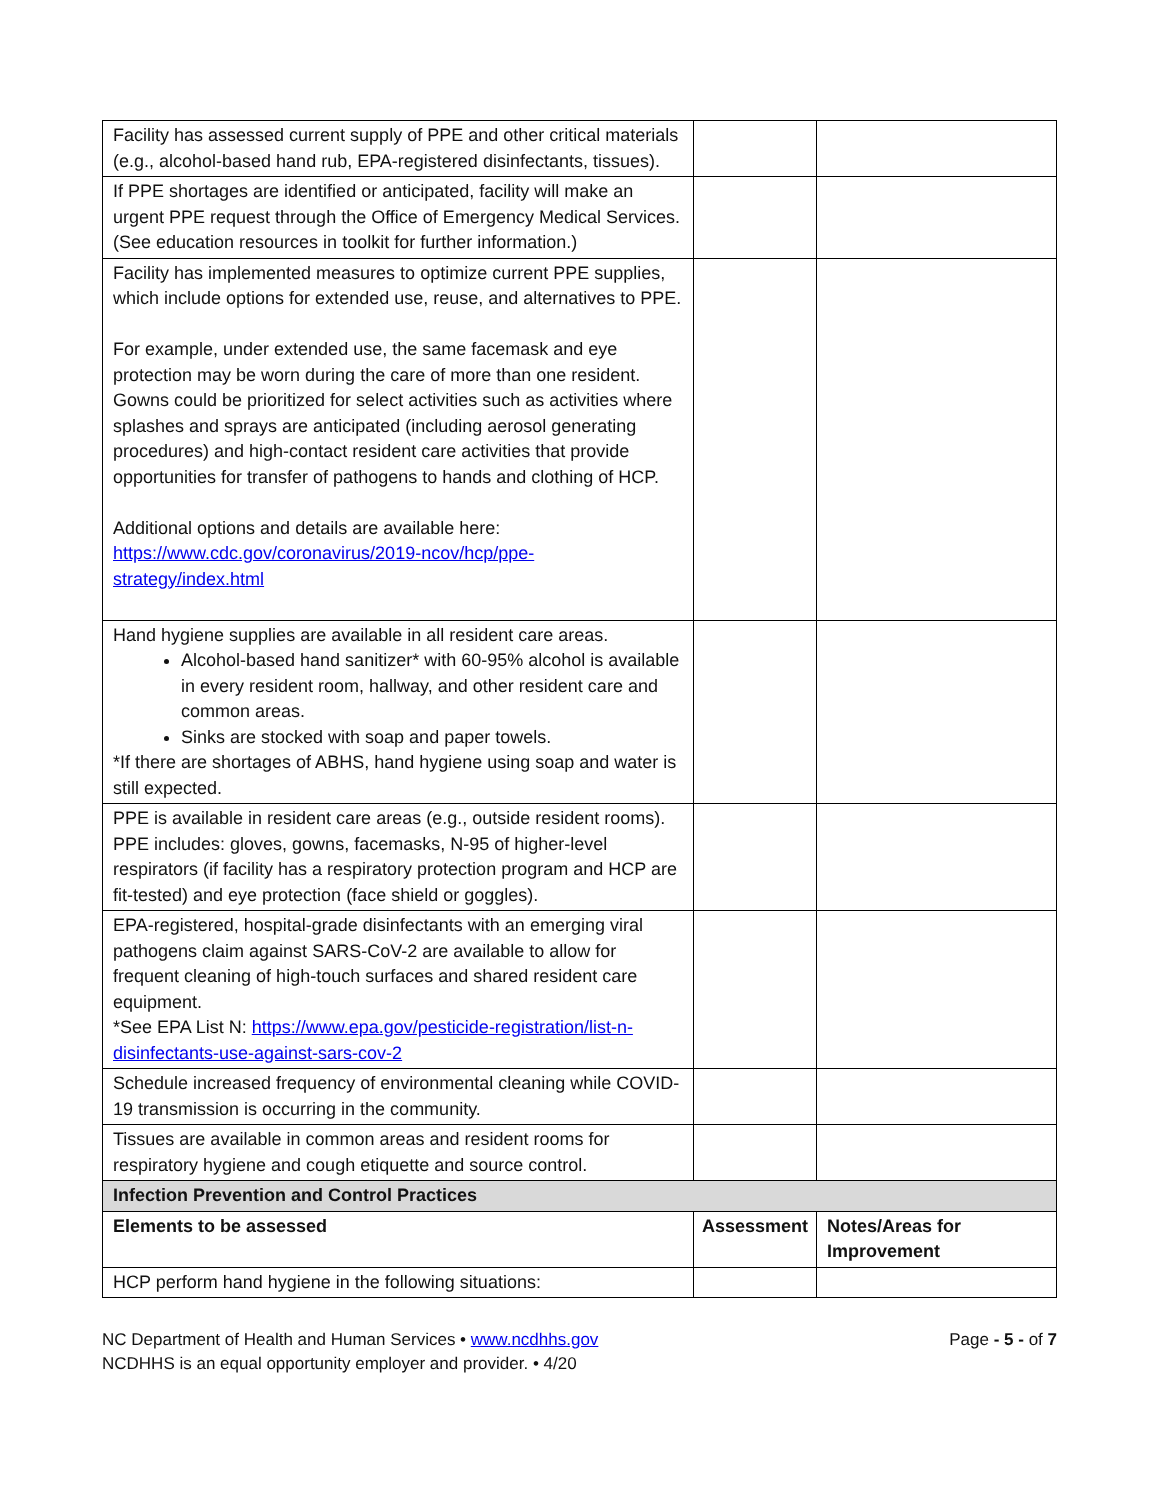| Facility has assessed current supply of PPE and other critical materials (e.g., alcohol-based hand rub, EPA-registered disinfectants, tissues). | | |
| If PPE shortages are identified or anticipated, facility will make an urgent PPE request through the Office of Emergency Medical Services. (See education resources in toolkit for further information.) | | |
| Facility has implemented measures to optimize current PPE supplies, which include options for extended use, reuse, and alternatives to PPE. For example, under extended use, the same facemask and eye protection may be worn during the care of more than one resident. Gowns could be prioritized for select activities such as activities where splashes and sprays are anticipated (including aerosol generating procedures) and high-contact resident care activities that provide opportunities for transfer of pathogens to hands and clothing of HCP. Additional options and details are available here: https://www.cdc.gov/coronavirus/2019-ncov/hcp/ppe-strategy/index.html | | |
| Hand hygiene supplies are available in all resident care areas. Alcohol-based hand sanitizer* with 60-95% alcohol is available in every resident room, hallway, and other resident care and common areas. Sinks are stocked with soap and paper towels. *If there are shortages of ABHS, hand hygiene using soap and water is still expected. | | |
| PPE is available in resident care areas (e.g., outside resident rooms). PPE includes: gloves, gowns, facemasks, N-95 of higher-level respirators (if facility has a respiratory protection program and HCP are fit-tested) and eye protection (face shield or goggles). | | |
| EPA-registered, hospital-grade disinfectants with an emerging viral pathogens claim against SARS-CoV-2 are available to allow for frequent cleaning of high-touch surfaces and shared resident care equipment. *See EPA List N: https://www.epa.gov/pesticide-registration/list-n-disinfectants-use-against-sars-cov-2 | | |
| Schedule increased frequency of environmental cleaning while COVID-19 transmission is occurring in the community. | | |
| Tissues are available in common areas and resident rooms for respiratory hygiene and cough etiquette and source control. | | |
| Infection Prevention and Control Practices | | |
| Elements to be assessed | Assessment | Notes/Areas for Improvement |
| HCP perform hand hygiene in the following situations: | | |
NC Department of Health and Human Services • www.ncdhhs.gov
NCDHHS is an equal opportunity employer and provider. • 4/20
Page - 5 - of 7